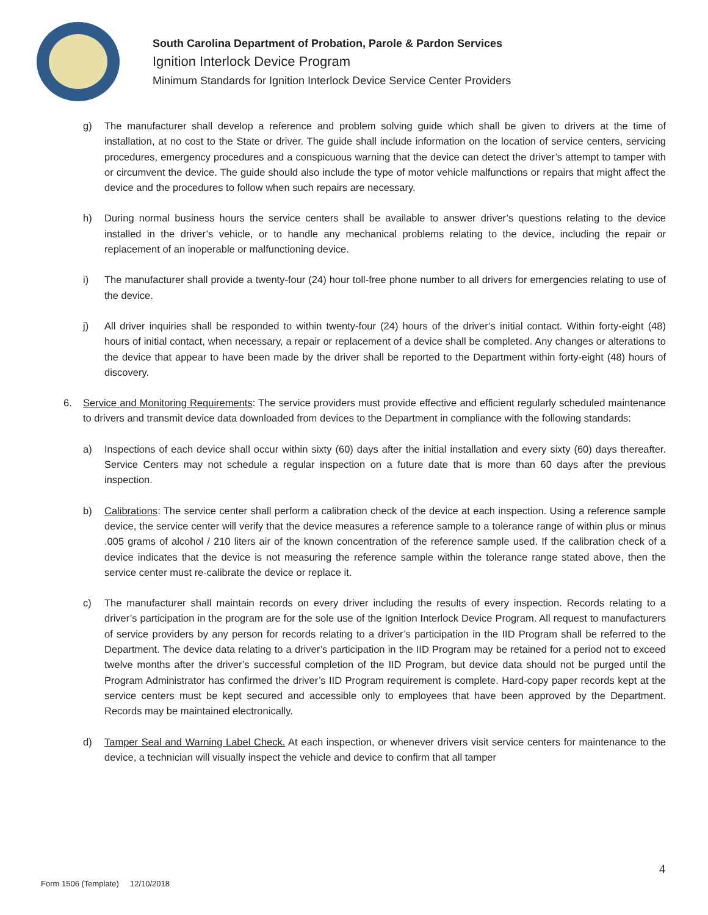South Carolina Department of Probation, Parole & Pardon Services
Ignition Interlock Device Program
Minimum Standards for Ignition Interlock Device Service Center Providers
g) The manufacturer shall develop a reference and problem solving guide which shall be given to drivers at the time of installation, at no cost to the State or driver. The guide shall include information on the location of service centers, servicing procedures, emergency procedures and a conspicuous warning that the device can detect the driver’s attempt to tamper with or circumvent the device. The guide should also include the type of motor vehicle malfunctions or repairs that might affect the device and the procedures to follow when such repairs are necessary.
h) During normal business hours the service centers shall be available to answer driver’s questions relating to the device installed in the driver’s vehicle, or to handle any mechanical problems relating to the device, including the repair or replacement of an inoperable or malfunctioning device.
i) The manufacturer shall provide a twenty-four (24) hour toll-free phone number to all drivers for emergencies relating to use of the device.
j) All driver inquiries shall be responded to within twenty-four (24) hours of the driver’s initial contact. Within forty-eight (48) hours of initial contact, when necessary, a repair or replacement of a device shall be completed. Any changes or alterations to the device that appear to have been made by the driver shall be reported to the Department within forty-eight (48) hours of discovery.
6. Service and Monitoring Requirements: The service providers must provide effective and efficient regularly scheduled maintenance to drivers and transmit device data downloaded from devices to the Department in compliance with the following standards:
a) Inspections of each device shall occur within sixty (60) days after the initial installation and every sixty (60) days thereafter. Service Centers may not schedule a regular inspection on a future date that is more than 60 days after the previous inspection.
b) Calibrations: The service center shall perform a calibration check of the device at each inspection. Using a reference sample device, the service center will verify that the device measures a reference sample to a tolerance range of within plus or minus .005 grams of alcohol / 210 liters air of the known concentration of the reference sample used. If the calibration check of a device indicates that the device is not measuring the reference sample within the tolerance range stated above, then the service center must re-calibrate the device or replace it.
c) The manufacturer shall maintain records on every driver including the results of every inspection. Records relating to a driver’s participation in the program are for the sole use of the Ignition Interlock Device Program. All request to manufacturers of service providers by any person for records relating to a driver’s participation in the IID Program shall be referred to the Department. The device data relating to a driver’s participation in the IID Program may be retained for a period not to exceed twelve months after the driver’s successful completion of the IID Program, but device data should not be purged until the Program Administrator has confirmed the driver’s IID Program requirement is complete. Hard-copy paper records kept at the service centers must be kept secured and accessible only to employees that have been approved by the Department. Records may be maintained electronically.
d) Tamper Seal and Warning Label Check. At each inspection, or whenever drivers visit service centers for maintenance to the device, a technician will visually inspect the vehicle and device to confirm that all tamper
4
Form 1506 (Template) 12/10/2018